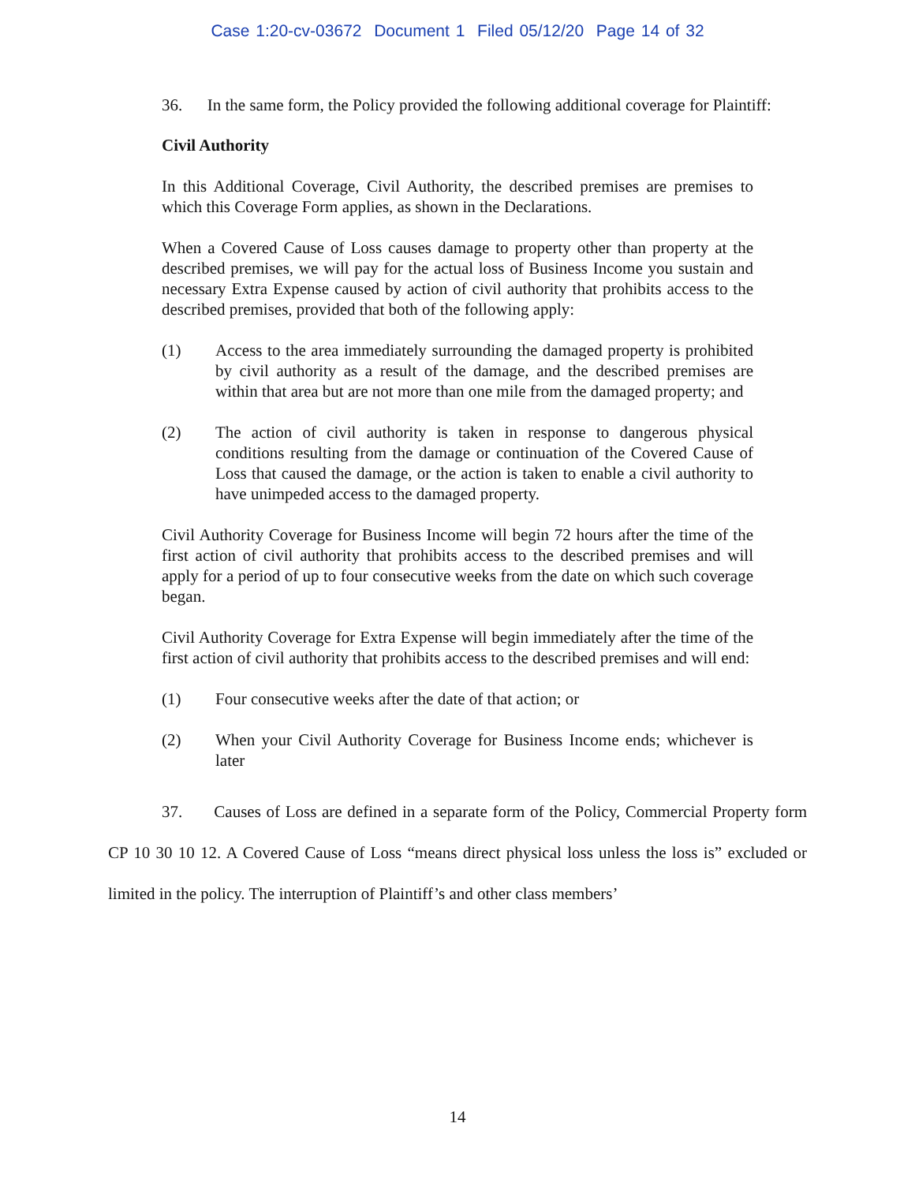Case 1:20-cv-03672 Document 1 Filed 05/12/20 Page 14 of 32
36. In the same form, the Policy provided the following additional coverage for Plaintiff:
Civil Authority
In this Additional Coverage, Civil Authority, the described premises are premises to which this Coverage Form applies, as shown in the Declarations.
When a Covered Cause of Loss causes damage to property other than property at the described premises, we will pay for the actual loss of Business Income you sustain and necessary Extra Expense caused by action of civil authority that prohibits access to the described premises, provided that both of the following apply:
(1) Access to the area immediately surrounding the damaged property is prohibited by civil authority as a result of the damage, and the described premises are within that area but are not more than one mile from the damaged property; and
(2) The action of civil authority is taken in response to dangerous physical conditions resulting from the damage or continuation of the Covered Cause of Loss that caused the damage, or the action is taken to enable a civil authority to have unimpeded access to the damaged property.
Civil Authority Coverage for Business Income will begin 72 hours after the time of the first action of civil authority that prohibits access to the described premises and will apply for a period of up to four consecutive weeks from the date on which such coverage began.
Civil Authority Coverage for Extra Expense will begin immediately after the time of the first action of civil authority that prohibits access to the described premises and will end:
(1) Four consecutive weeks after the date of that action; or
(2) When your Civil Authority Coverage for Business Income ends; whichever is later
37. Causes of Loss are defined in a separate form of the Policy, Commercial Property form CP 10 30 10 12. A Covered Cause of Loss “means direct physical loss unless the loss is” excluded or limited in the policy. The interruption of Plaintiff’s and other class members’
14